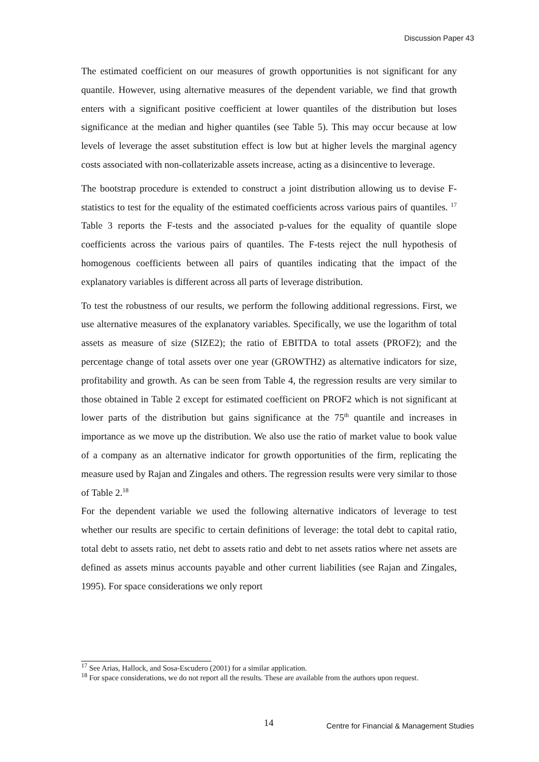Discussion Paper 43
The estimated coefficient on our measures of growth opportunities is not significant for any quantile. However, using alternative measures of the dependent variable, we find that growth enters with a significant positive coefficient at lower quantiles of the distribution but loses significance at the median and higher quantiles (see Table 5). This may occur because at low levels of leverage the asset substitution effect is low but at higher levels the marginal agency costs associated with non-collaterizable assets increase, acting as a disincentive to leverage.
The bootstrap procedure is extended to construct a joint distribution allowing us to devise F-statistics to test for the equality of the estimated coefficients across various pairs of quantiles. <sup>17</sup> Table 3 reports the F-tests and the associated p-values for the equality of quantile slope coefficients across the various pairs of quantiles. The F-tests reject the null hypothesis of homogenous coefficients between all pairs of quantiles indicating that the impact of the explanatory variables is different across all parts of leverage distribution.
To test the robustness of our results, we perform the following additional regressions. First, we use alternative measures of the explanatory variables. Specifically, we use the logarithm of total assets as measure of size (SIZE2); the ratio of EBITDA to total assets (PROF2); and the percentage change of total assets over one year (GROWTH2) as alternative indicators for size, profitability and growth. As can be seen from Table 4, the regression results are very similar to those obtained in Table 2 except for estimated coefficient on PROF2 which is not significant at lower parts of the distribution but gains significance at the 75<sup>th</sup> quantile and increases in importance as we move up the distribution. We also use the ratio of market value to book value of a company as an alternative indicator for growth opportunities of the firm, replicating the measure used by Rajan and Zingales and others. The regression results were very similar to those of Table 2.<sup>18</sup>
For the dependent variable we used the following alternative indicators of leverage to test whether our results are specific to certain definitions of leverage: the total debt to capital ratio, total debt to assets ratio, net debt to assets ratio and debt to net assets ratios where net assets are defined as assets minus accounts payable and other current liabilities (see Rajan and Zingales, 1995). For space considerations we only report
<sup>17</sup> See Arias, Hallock, and Sosa-Escudero (2001) for a similar application.
<sup>18</sup> For space considerations, we do not report all the results. These are available from the authors upon request.
14
Centre for Financial & Management Studies